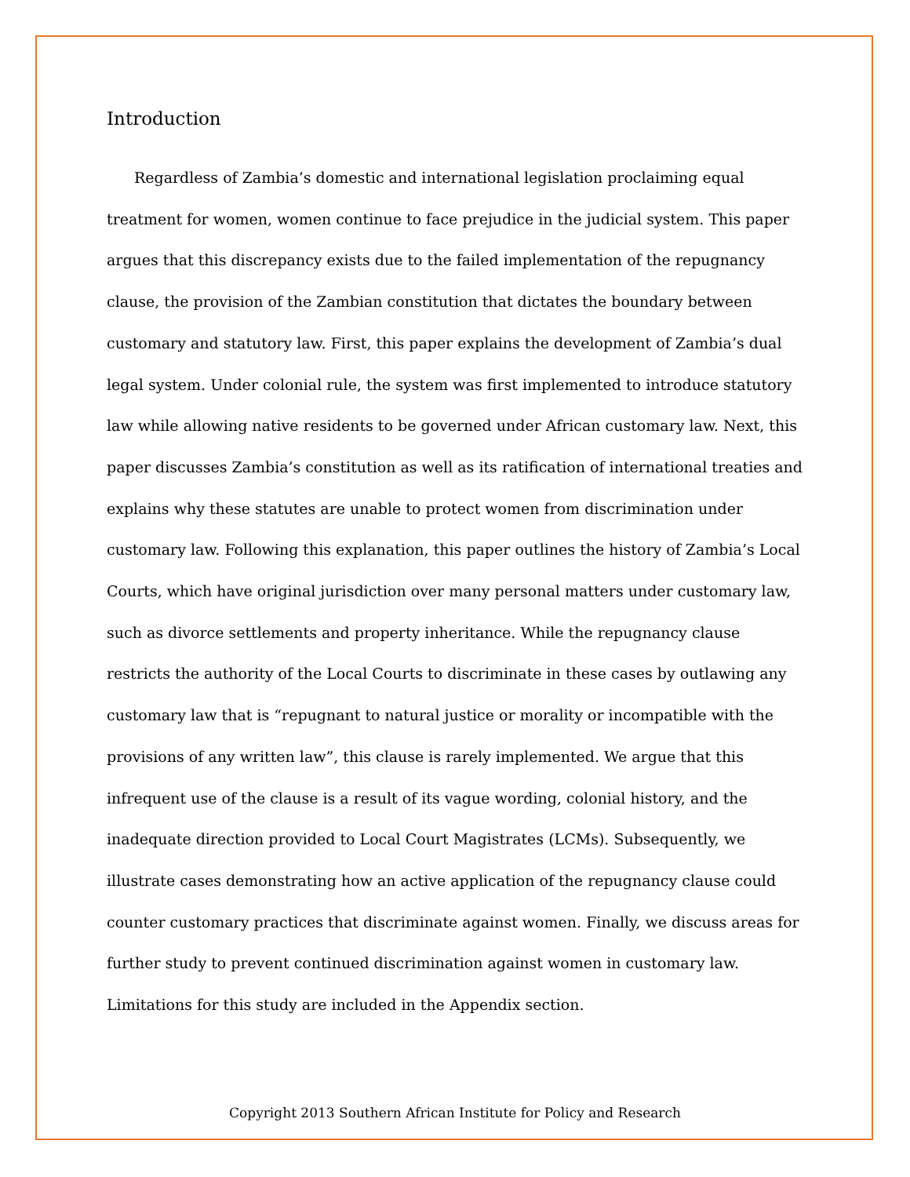Introduction
Regardless of Zambia’s domestic and international legislation proclaiming equal treatment for women, women continue to face prejudice in the judicial system. This paper argues that this discrepancy exists due to the failed implementation of the repugnancy clause, the provision of the Zambian constitution that dictates the boundary between customary and statutory law. First, this paper explains the development of Zambia’s dual legal system. Under colonial rule, the system was first implemented to introduce statutory law while allowing native residents to be governed under African customary law. Next, this paper discusses Zambia’s constitution as well as its ratification of international treaties and explains why these statutes are unable to protect women from discrimination under customary law. Following this explanation, this paper outlines the history of Zambia’s Local Courts, which have original jurisdiction over many personal matters under customary law, such as divorce settlements and property inheritance. While the repugnancy clause restricts the authority of the Local Courts to discriminate in these cases by outlawing any customary law that is “repugnant to natural justice or morality or incompatible with the provisions of any written law”, this clause is rarely implemented. We argue that this infrequent use of the clause is a result of its vague wording, colonial history, and the inadequate direction provided to Local Court Magistrates (LCMs). Subsequently, we illustrate cases demonstrating how an active application of the repugnancy clause could counter customary practices that discriminate against women. Finally, we discuss areas for further study to prevent continued discrimination against women in customary law. Limitations for this study are included in the Appendix section.
Copyright 2013 Southern African Institute for Policy and Research